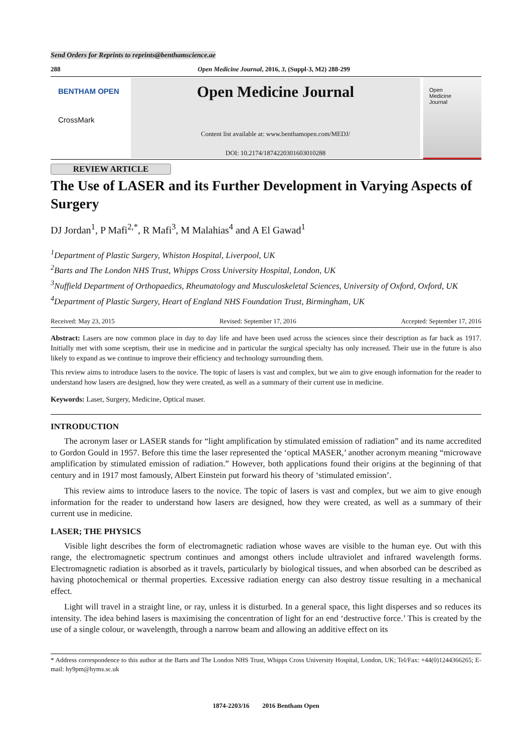Send Orders for Reprints to reprints@benthamscience.ae
288 Open Medicine Journal, 2016, 3, (Suppl-3, M2) 288-299
BENTHAM OPEN
CrossMark
Open Medicine Journal
Content list available at: www.benthamopen.com/MEDJ/
DOI: 10.2174/1874220301603010288
Open
Medicine
Journal
REVIEW ARTICLE
The Use of LASER and its Further Development in Varying Aspects of Surgery
DJ Jordan<sup>1</sup>, P Mafi<sup>2,*</sup>, R Mafi<sup>3</sup>, M Malahias<sup>4</sup> and A El Gawad<sup>1</sup>
<sup>1</sup> Department of Plastic Surgery, Whiston Hospital, Liverpool, UK
<sup>2</sup> Barts and The London NHS Trust, Whipps Cross University Hospital, London, UK
<sup>3</sup> Nuffield Department of Orthopaedics, Rheumatology and Musculoskeletal Sciences, University of Oxford, Oxford, UK
<sup>4</sup> Department of Plastic Surgery, Heart of England NHS Foundation Trust, Birmingham, UK
Received: May 23, 2015 Revised: September 17, 2016 Accepted: September 17, 2016
Abstract: Lasers are now common place in day to day life and have been used across the sciences since their description as far back as 1917. Initially met with some sceptism, their use in medicine and in particular the surgical specialty has only increased. Their use in the future is also likely to expand as we continue to improve their efficiency and technology surrounding them.
This review aims to introduce lasers to the novice. The topic of lasers is vast and complex, but we aim to give enough information for the reader to understand how lasers are designed, how they were created, as well as a summary of their current use in medicine.
Keywords: Laser, Surgery, Medicine, Optical maser.
INTRODUCTION
The acronym laser or LASER stands for “light amplification by stimulated emission of radiation” and its name accredited to Gordon Gould in 1957. Before this time the laser represented the ‘optical MASER,’ another acronym meaning “microwave amplification by stimulated emission of radiation.” However, both applications found their origins at the beginning of that century and in 1917 most famously, Albert Einstein put forward his theory of ‘stimulated emission’.
This review aims to introduce lasers to the novice. The topic of lasers is vast and complex, but we aim to give enough information for the reader to understand how lasers are designed, how they were created, as well as a summary of their current use in medicine.
LASER; THE PHYSICS
Visible light describes the form of electromagnetic radiation whose waves are visible to the human eye. Out with this range, the electromagnetic spectrum continues and amongst others include ultraviolet and infrared wavelength forms. Electromagnetic radiation is absorbed as it travels, particularly by biological tissues, and when absorbed can be described as having photochemical or thermal properties. Excessive radiation energy can also destroy tissue resulting in a mechanical effect.
Light will travel in a straight line, or ray, unless it is disturbed. In a general space, this light disperses and so reduces its intensity. The idea behind lasers is maximising the concentration of light for an end ‘destructive force.’ This is created by the use of a single colour, or wavelength, through a narrow beam and allowing an additive effect on its
* Address correspondence to this author at the Barts and The London NHS Trust, Whipps Cross University Hospital, London, UK; Tel/Fax: +44(0)1244366265; E-mail: hy9pm@hyms.sc.uk
1874-2203/16 2016 Bentham Open